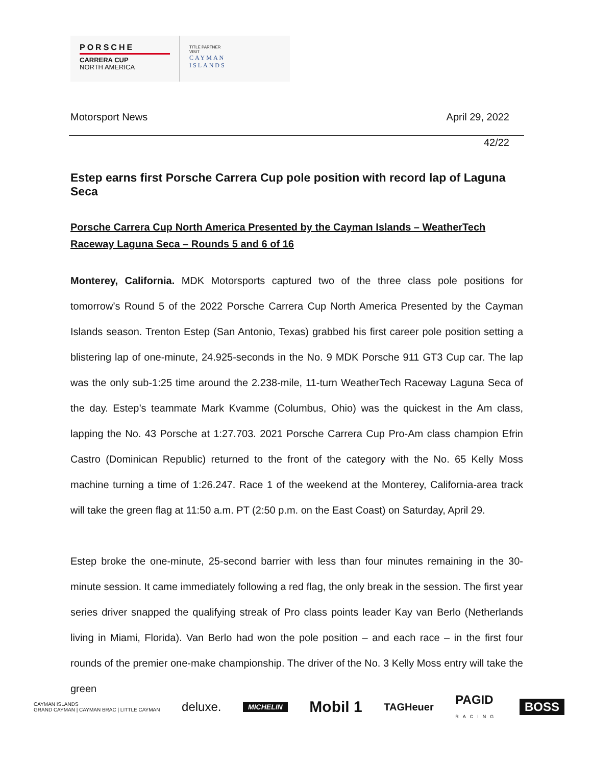PORSCHE
CARRERA CUP
NORTH AMERICA
TITLE PARTNER
VISIT
CAYMAN
ISLANDS
Motorsport News April 29, 2022
42/22
Estep earns first Porsche Carrera Cup pole position with record lap of Laguna Seca
Porsche Carrera Cup North America Presented by the Cayman Islands – WeatherTech Raceway Laguna Seca – Rounds 5 and 6 of 16
Monterey, California. MDK Motorsports captured two of the three class pole positions for tomorrow’s Round 5 of the 2022 Porsche Carrera Cup North America Presented by the Cayman Islands season. Trenton Estep (San Antonio, Texas) grabbed his first career pole position setting a blistering lap of one-minute, 24.925-seconds in the No. 9 MDK Porsche 911 GT3 Cup car. The lap was the only sub-1:25 time around the 2.238-mile, 11-turn WeatherTech Raceway Laguna Seca of the day. Estep’s teammate Mark Kvamme (Columbus, Ohio) was the quickest in the Am class, lapping the No. 43 Porsche at 1:27.703. 2021 Porsche Carrera Cup Pro-Am class champion Efrin Castro (Dominican Republic) returned to the front of the category with the No. 65 Kelly Moss machine turning a time of 1:26.247. Race 1 of the weekend at the Monterey, California-area track will take the green flag at 11:50 a.m. PT (2:50 p.m. on the East Coast) on Saturday, April 29.
Estep broke the one-minute, 25-second barrier with less than four minutes remaining in the 30-minute session. It came immediately following a red flag, the only break in the session. The first year series driver snapped the qualifying streak of Pro class points leader Kay van Berlo (Netherlands living in Miami, Florida). Van Berlo had won the pole position – and each race – in the first four rounds of the premier one-make championship. The driver of the No. 3 Kelly Moss entry will take the green
CAYMAN ISLANDS
GRAND CAYMAN | CAYMAN BRAC | LITTLE CAYMAN deluxe. MICHELIN Mobil 1 TAGHeuer PAGID
RACING BOSS